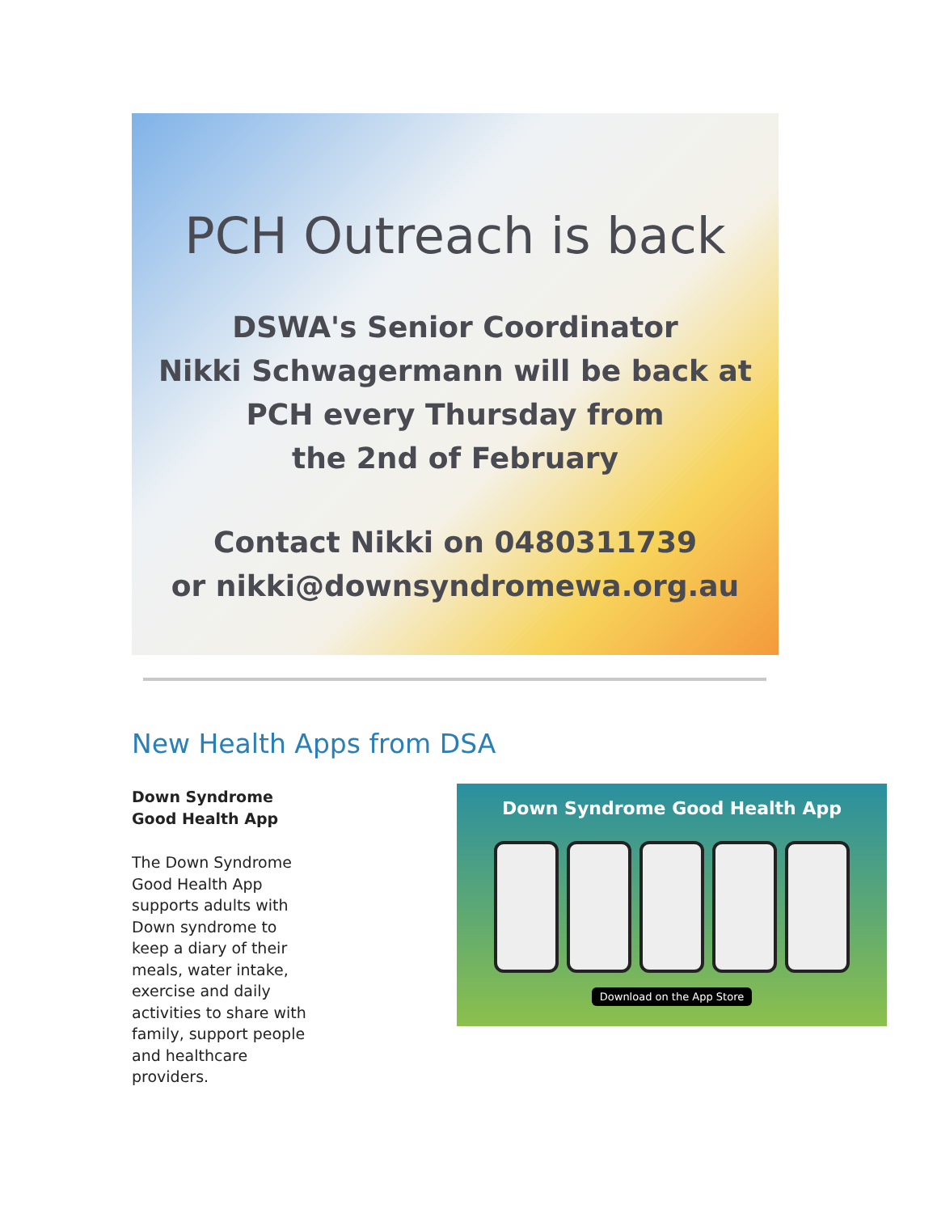PCH Outreach is back
DSWA's Senior Coordinator
Nikki Schwagermann will be back at
PCH every Thursday from
the 2nd of February
Contact Nikki on 0480311739
or nikki@downsyndromewa.org.au
New Health Apps from DSA
Down Syndrome Good Health App
The Down Syndrome Good Health App supports adults with Down syndrome to keep a diary of their meals, water intake, exercise and daily activities to share with family, support people and healthcare providers.
Down Syndrome Good Health App
Download on the App Store